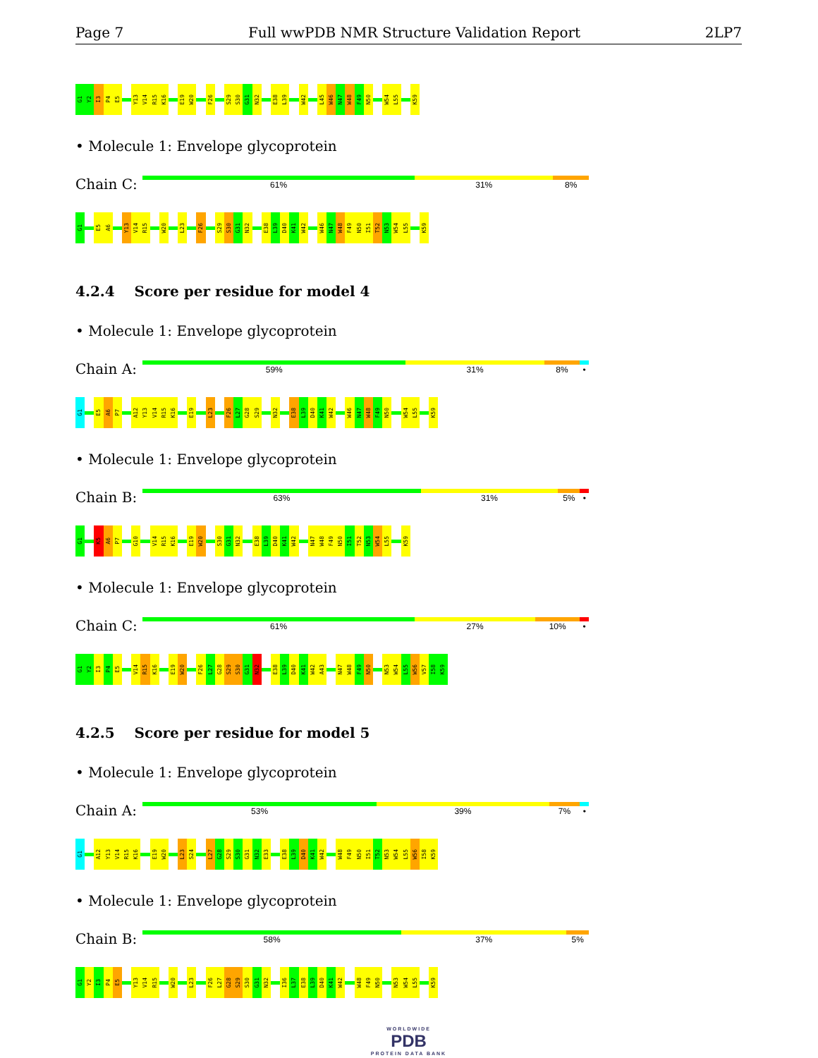Page 7 Full wwPDB NMR Structure Validation Report 2LP7
G1 Y2 I3 P4 E5 Y13 V14 R15 K16 E19 W20 F26 S29 S30 G31 N32 E38 L39 W42 L45 W46 N47 W48 F49 N50 W54 L55 K59
• Molecule 1: Envelope glycoprotein
Chain C:
61% 31% 8%
G1 E5 A6 Y13 V14 R15 W20 L23 F26 S29 S30 G31 N32 E38 L39 D40 K41 W42 W46 N47 W48 F49 N50 I51 T52 N53 W54 L55 K59
4.2.4 Score per residue for model 4
• Molecule 1: Envelope glycoprotein
Chain A:
59% 31% 8% •
G1 E5 A6 P7 A12 Y13 V14 R15 K16 E19 L23 F26 L27 G28 S29 N32 E38 L39 D40 K41 W42 W46 N47 W48 F49 N50 W54 L55 K59
• Molecule 1: Envelope glycoprotein
Chain B:
63% 31% 5% •
G1 K5 A6 P7 G10 V14 R15 K16 E19 W20 S30 G31 N32 E38 L39 D40 K41 W42 N47 W48 F49 N50 I51 T52 N53 W54 L55 K59
• Molecule 1: Envelope glycoprotein
Chain C:
61% 27% 10% •
G1 Y2 I3 P4 E5 V14 R15 K16 E19 W20 F26 L27 G28 S29 S30 G31 N32 E38 L39 D40 K41 W42 A43 N47 W48 F49 N50 N53 W54 L55 W56 V57 I58 K59
4.2.5 Score per residue for model 5
• Molecule 1: Envelope glycoprotein
Chain A:
53% 39% 7% •
G1 A12 Y13 V14 R15 K16 E19 W20 L23 S24 L27 G28 S29 S30 G31 N32 E33 E38 L39 D40 K41 W42 W48 F49 N50 I51 T52 N53 W54 L55 W56 I58 K59
• Molecule 1: Envelope glycoprotein
Chain B:
58% 37% 5%
G1 Y2 I3 P4 E5 Y13 V14 R15 W20 L23 F26 L27 G28 S29 S30 G31 N32 I36 L37 E38 L39 D40 K41 W42 W48 F49 N50 N53 W54 L55 K59
WORLDWIDE
PDB
PROTEIN DATA BANK